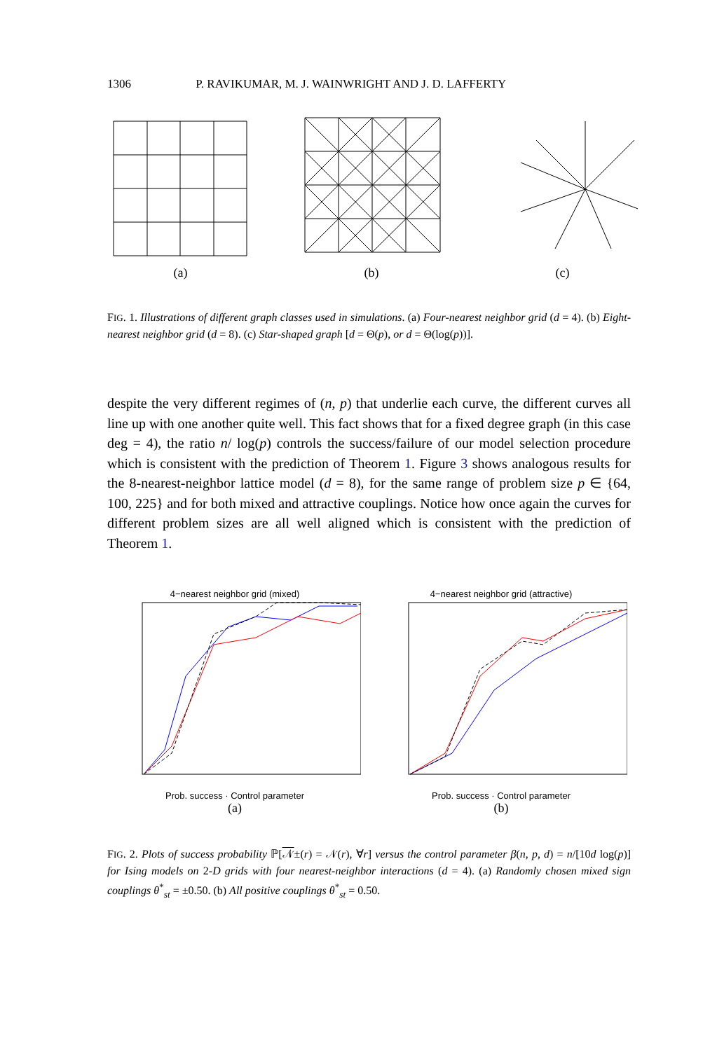1306 P. RAVIKUMAR, M. J. WAINWRIGHT AND J. D. LAFFERTY
(a) (b) (c)
FIG. 1. Illustrations of different graph classes used in simulations. (a) Four-nearest neighbor grid (d = 4). (b) Eight-nearest neighbor grid (d = 8). (c) Star-shaped graph [d = Θ(p), or d = Θ(log(p))].
despite the very different regimes of (n, p) that underlie each curve, the different curves all line up with one another quite well. This fact shows that for a fixed degree graph (in this case deg = 4), the ratio n/ log(p) controls the success/failure of our model selection procedure which is consistent with the prediction of Theorem 1. Figure 3 shows analogous results for the 8-nearest-neighbor lattice model (d = 8), for the same range of problem size p ∈ {64, 100, 225} and for both mixed and attractive couplings. Notice how once again the curves for different problem sizes are all well aligned which is consistent with the prediction of Theorem 1.
4−nearest neighbor grid (mixed)
Prob. success · Control parameter
(a)
4−nearest neighbor grid (attractive)
Prob. success · Control parameter
(b)
FIG. 2. Plots of success probability ℙ[𝒩±(r) = 𝒩(r), ∀r] versus the control parameter β(n, p, d) = n/[10d log(p)] for Ising models on 2-D grids with four nearest-neighbor interactions (d = 4). (a) Randomly chosen mixed sign couplings θ<sup>*</sup><sub>st</sub> = ±0.50. (b) All positive couplings θ<sup>*</sup><sub>st</sub> = 0.50.